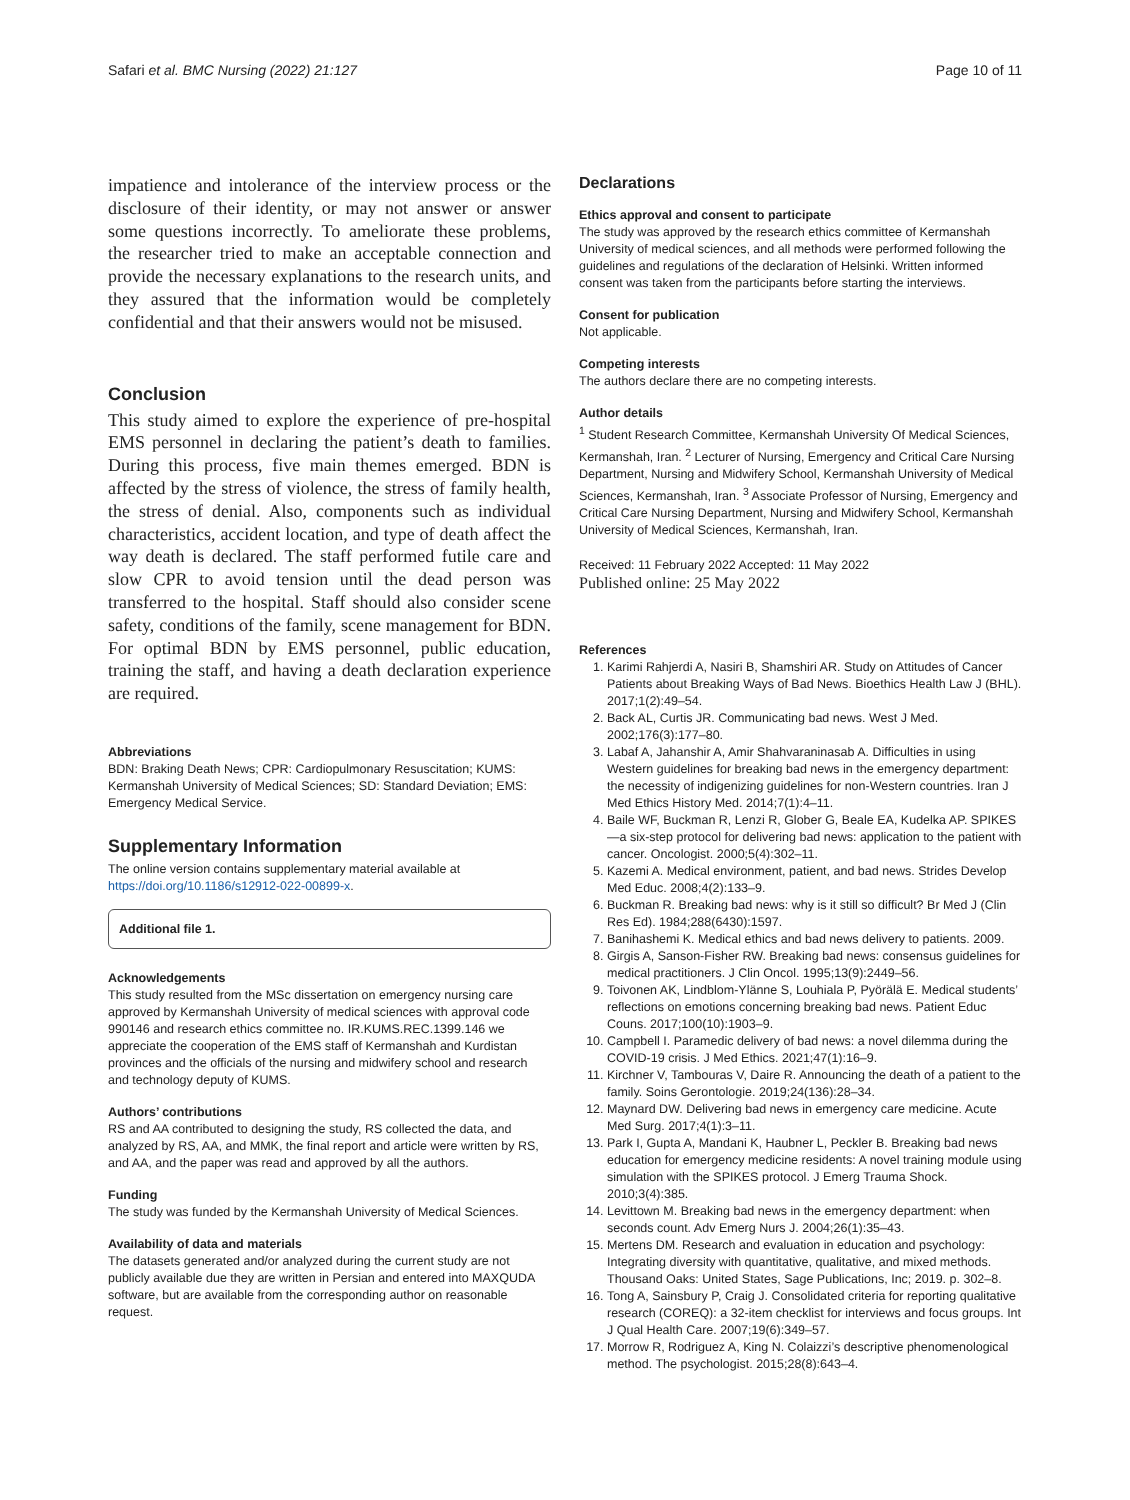Safari et al. BMC Nursing (2022) 21:127 Page 10 of 11
impatience and intolerance of the interview process or the disclosure of their identity, or may not answer or answer some questions incorrectly. To ameliorate these problems, the researcher tried to make an acceptable connection and provide the necessary explanations to the research units, and they assured that the information would be completely confidential and that their answers would not be misused.
Conclusion
This study aimed to explore the experience of pre-hospital EMS personnel in declaring the patient’s death to families. During this process, five main themes emerged. BDN is affected by the stress of violence, the stress of family health, the stress of denial. Also, components such as individual characteristics, accident location, and type of death affect the way death is declared. The staff performed futile care and slow CPR to avoid tension until the dead person was transferred to the hospital. Staff should also consider scene safety, conditions of the family, scene management for BDN. For optimal BDN by EMS personnel, public education, training the staff, and having a death declaration experience are required.
Abbreviations
BDN: Braking Death News; CPR: Cardiopulmonary Resuscitation; KUMS: Kermanshah University of Medical Sciences; SD: Standard Deviation; EMS: Emergency Medical Service.
Supplementary Information
The online version contains supplementary material available at https://doi.org/10.1186/s12912-022-00899-x.
Additional file 1.
Acknowledgements
This study resulted from the MSc dissertation on emergency nursing care approved by Kermanshah University of medical sciences with approval code 990146 and research ethics committee no. IR.KUMS.REC.1399.146 we appreciate the cooperation of the EMS staff of Kermanshah and Kurdistan provinces and the officials of the nursing and midwifery school and research and technology deputy of KUMS.
Authors’ contributions
RS and AA contributed to designing the study, RS collected the data, and analyzed by RS, AA, and MMK, the final report and article were written by RS, and AA, and the paper was read and approved by all the authors.
Funding
The study was funded by the Kermanshah University of Medical Sciences.
Availability of data and materials
The datasets generated and/or analyzed during the current study are not publicly available due they are written in Persian and entered into MAXQUDA software, but are available from the corresponding author on reasonable request.
Declarations
Ethics approval and consent to participate
The study was approved by the research ethics committee of Kermanshah University of medical sciences, and all methods were performed following the guidelines and regulations of the declaration of Helsinki. Written informed consent was taken from the participants before starting the interviews.
Consent for publication
Not applicable.
Competing interests
The authors declare there are no competing interests.
Author details
<sup>1</sup> Student Research Committee, Kermanshah University Of Medical Sciences, Kermanshah, Iran. <sup>2</sup> Lecturer of Nursing, Emergency and Critical Care Nursing Department, Nursing and Midwifery School, Kermanshah University of Medical Sciences, Kermanshah, Iran. <sup>3</sup> Associate Professor of Nursing, Emergency and Critical Care Nursing Department, Nursing and Midwifery School, Kermanshah University of Medical Sciences, Kermanshah, Iran.
Received: 11 February 2022 Accepted: 11 May 2022
Published online: 25 May 2022
References
1. Karimi Rahjerdi A, Nasiri B, Shamshiri AR. Study on Attitudes of Cancer Patients about Breaking Ways of Bad News. Bioethics Health Law J (BHL). 2017;1(2):49–54.
2. Back AL, Curtis JR. Communicating bad news. West J Med. 2002;176(3):177–80.
3. Labaf A, Jahanshir A, Amir Shahvaraninasab A. Difficulties in using Western guidelines for breaking bad news in the emergency department: the necessity of indigenizing guidelines for non-Western countries. Iran J Med Ethics History Med. 2014;7(1):4–11.
4. Baile WF, Buckman R, Lenzi R, Glober G, Beale EA, Kudelka AP. SPIKES—a six-step protocol for delivering bad news: application to the patient with cancer. Oncologist. 2000;5(4):302–11.
5. Kazemi A. Medical environment, patient, and bad news. Strides Develop Med Educ. 2008;4(2):133–9.
6. Buckman R. Breaking bad news: why is it still so difficult? Br Med J (Clin Res Ed). 1984;288(6430):1597.
7. Banihashemi K. Medical ethics and bad news delivery to patients. 2009.
8. Girgis A, Sanson-Fisher RW. Breaking bad news: consensus guidelines for medical practitioners. J Clin Oncol. 1995;13(9):2449–56.
9. Toivonen AK, Lindblom-Ylänne S, Louhiala P, Pyörälä E. Medical students’ reflections on emotions concerning breaking bad news. Patient Educ Couns. 2017;100(10):1903–9.
10. Campbell I. Paramedic delivery of bad news: a novel dilemma during the COVID-19 crisis. J Med Ethics. 2021;47(1):16–9.
11. Kirchner V, Tambouras V, Daire R. Announcing the death of a patient to the family. Soins Gerontologie. 2019;24(136):28–34.
12. Maynard DW. Delivering bad news in emergency care medicine. Acute Med Surg. 2017;4(1):3–11.
13. Park I, Gupta A, Mandani K, Haubner L, Peckler B. Breaking bad news education for emergency medicine residents: A novel training module using simulation with the SPIKES protocol. J Emerg Trauma Shock. 2010;3(4):385.
14. Levittown M. Breaking bad news in the emergency department: when seconds count. Adv Emerg Nurs J. 2004;26(1):35–43.
15. Mertens DM. Research and evaluation in education and psychology: Integrating diversity with quantitative, qualitative, and mixed methods. Thousand Oaks: United States, Sage Publications, Inc; 2019. p. 302–8.
16. Tong A, Sainsbury P, Craig J. Consolidated criteria for reporting qualitative research (COREQ): a 32-item checklist for interviews and focus groups. Int J Qual Health Care. 2007;19(6):349–57.
17. Morrow R, Rodriguez A, King N. Colaizzi’s descriptive phenomenological method. The psychologist. 2015;28(8):643–4.